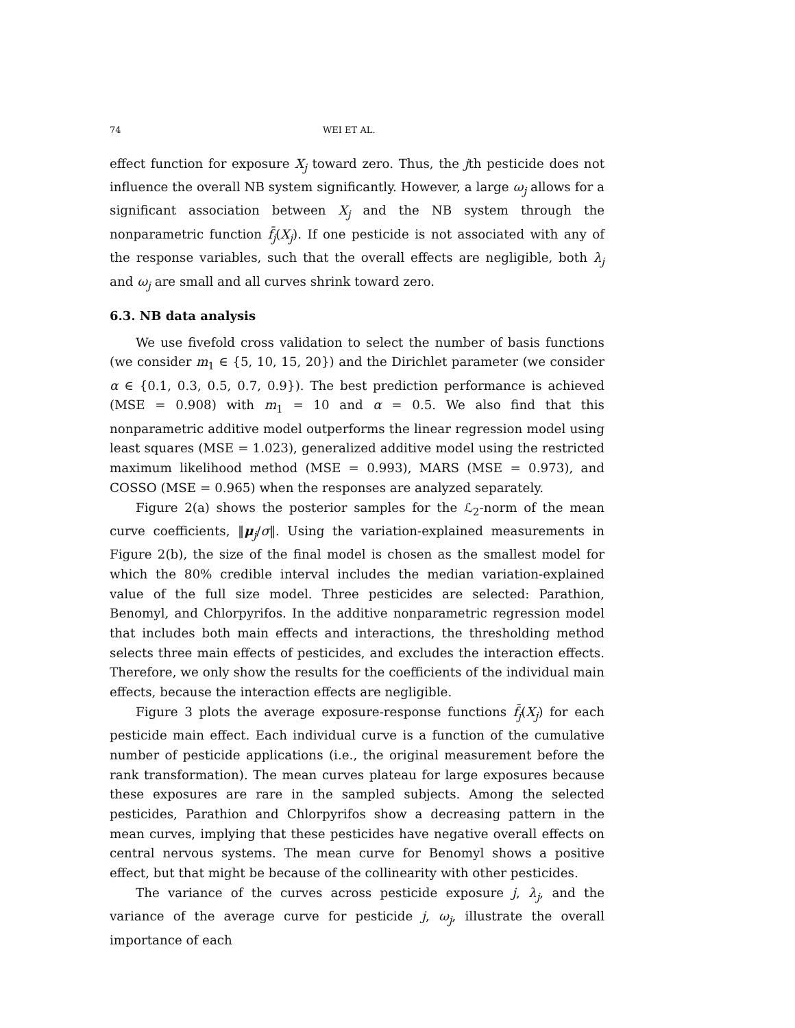74 WEI ET AL.
effect function for exposure X<sub>j</sub> toward zero. Thus, the jth pesticide does not influence the overall NB system significantly. However, a large ω<sub>j</sub> allows for a significant association between X<sub>j</sub> and the NB system through the nonparametric function f̄<sub>j</sub>(X<sub>j</sub>). If one pesticide is not associated with any of the response variables, such that the overall effects are negligible, both λ<sub>j</sub> and ω<sub>j</sub> are small and all curves shrink toward zero.
6.3. NB data analysis
We use fivefold cross validation to select the number of basis functions (we consider m<sub>1</sub> ∈ {5, 10, 15, 20}) and the Dirichlet parameter (we consider α ∈ {0.1, 0.3, 0.5, 0.7, 0.9}). The best prediction performance is achieved (MSE = 0.908) with m<sub>1</sub> = 10 and α = 0.5. We also find that this nonparametric additive model outperforms the linear regression model using least squares (MSE = 1.023), generalized additive model using the restricted maximum likelihood method (MSE = 0.993), MARS (MSE = 0.973), and COSSO (MSE = 0.965) when the responses are analyzed separately.
Figure 2(a) shows the posterior samples for the ℒ<sub>2</sub>-norm of the mean curve coefficients, ‖μ<sub>j</sub>/σ‖. Using the variation-explained measurements in Figure 2(b), the size of the final model is chosen as the smallest model for which the 80% credible interval includes the median variation-explained value of the full size model. Three pesticides are selected: Parathion, Benomyl, and Chlorpyrifos. In the additive nonparametric regression model that includes both main effects and interactions, the thresholding method selects three main effects of pesticides, and excludes the interaction effects. Therefore, we only show the results for the coefficients of the individual main effects, because the interaction effects are negligible.
Figure 3 plots the average exposure-response functions f̄<sub>j</sub>(X<sub>j</sub>) for each pesticide main effect. Each individual curve is a function of the cumulative number of pesticide applications (i.e., the original measurement before the rank transformation). The mean curves plateau for large exposures because these exposures are rare in the sampled subjects. Among the selected pesticides, Parathion and Chlorpyrifos show a decreasing pattern in the mean curves, implying that these pesticides have negative overall effects on central nervous systems. The mean curve for Benomyl shows a positive effect, but that might be because of the collinearity with other pesticides.
The variance of the curves across pesticide exposure j, λ<sub>j</sub>, and the variance of the average curve for pesticide j, ω<sub>j</sub>, illustrate the overall importance of each